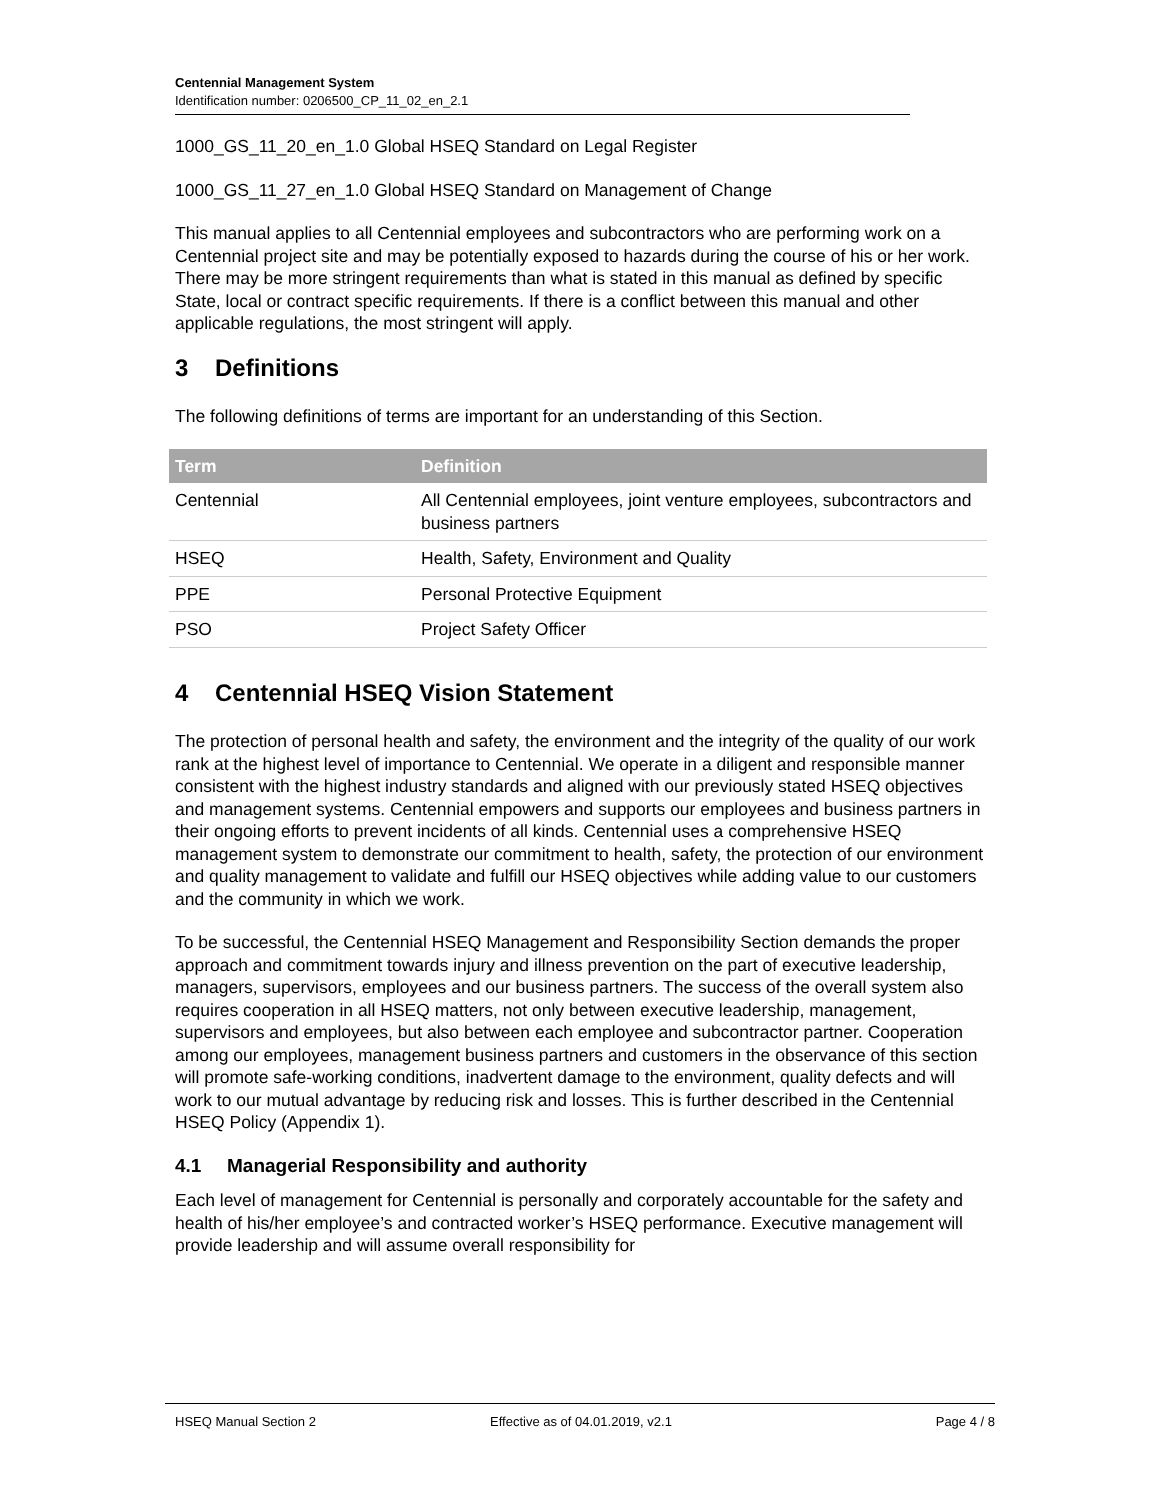Centennial Management System
Identification number: 0206500_CP_11_02_en_2.1
1000_GS_11_20_en_1.0 Global HSEQ Standard on Legal Register
1000_GS_11_27_en_1.0 Global HSEQ Standard on Management of Change
This manual applies to all Centennial employees and subcontractors who are performing work on a Centennial project site and may be potentially exposed to hazards during the course of his or her work. There may be more stringent requirements than what is stated in this manual as defined by specific State, local or contract specific requirements. If there is a conflict between this manual and other applicable regulations, the most stringent will apply.
3 Definitions
The following definitions of terms are important for an understanding of this Section.
| Term | Definition |
| --- | --- |
| Centennial | All Centennial employees, joint venture employees, subcontractors and business partners |
| HSEQ | Health, Safety, Environment and Quality |
| PPE | Personal Protective Equipment |
| PSO | Project Safety Officer |
4 Centennial HSEQ Vision Statement
The protection of personal health and safety, the environment and the integrity of the quality of our work rank at the highest level of importance to Centennial. We operate in a diligent and responsible manner consistent with the highest industry standards and aligned with our previously stated HSEQ objectives and management systems. Centennial empowers and supports our employees and business partners in their ongoing efforts to prevent incidents of all kinds. Centennial uses a comprehensive HSEQ management system to demonstrate our commitment to health, safety, the protection of our environment and quality management to validate and fulfill our HSEQ objectives while adding value to our customers and the community in which we work.
To be successful, the Centennial HSEQ Management and Responsibility Section demands the proper approach and commitment towards injury and illness prevention on the part of executive leadership, managers, supervisors, employees and our business partners. The success of the overall system also requires cooperation in all HSEQ matters, not only between executive leadership, management, supervisors and employees, but also between each employee and subcontractor partner. Cooperation among our employees, management business partners and customers in the observance of this section will promote safe-working conditions, inadvertent damage to the environment, quality defects and will work to our mutual advantage by reducing risk and losses. This is further described in the Centennial HSEQ Policy (Appendix 1).
4.1 Managerial Responsibility and authority
Each level of management for Centennial is personally and corporately accountable for the safety and health of his/her employee’s and contracted worker’s HSEQ performance. Executive management will provide leadership and will assume overall responsibility for
HSEQ Manual Section 2 Effective as of 04.01.2019, v2.1 Page 4 / 8